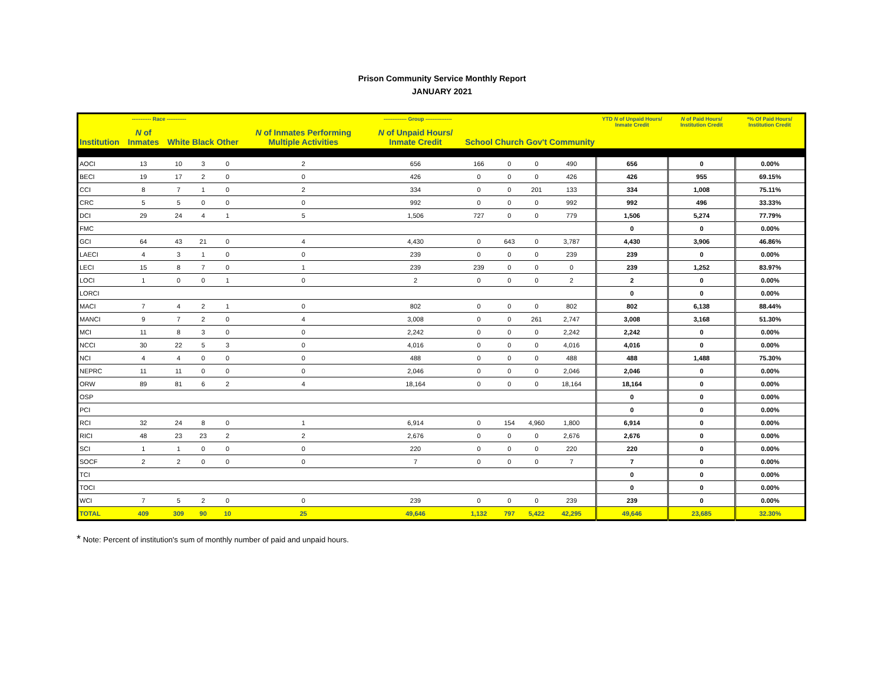Prison Community Service Monthly Report
JANUARY 2021
| ----------- Race ----------- | | | | | ------------- Group --------------- | | | | | | YTD N of Unpaid Hours/ Inmate Credit | N of Paid Hours/ Institution Credit | *% Of Paid Hours/ Institution Credit |
| --- | --- | --- | --- | --- | --- | --- | --- | --- | --- | --- | --- | --- | --- |
| Institution | N of Inmates | White | Black | Other | N of Inmates Performing Multiple Activities | N of Unpaid Hours/ Inmate Credit | School | Church | Gov't | Community | | | |
| AOCI | 13 | 10 | 3 | 0 | 2 | 656 | 166 | 0 | 0 | 490 | 656 | 0 | 0.00% |
| BECI | 19 | 17 | 2 | 0 | 0 | 426 | 0 | 0 | 0 | 426 | 426 | 955 | 69.15% |
| CCI | 8 | 7 | 1 | 0 | 2 | 334 | 0 | 0 | 201 | 133 | 334 | 1,008 | 75.11% |
| CRC | 5 | 5 | 0 | 0 | 0 | 992 | 0 | 0 | 0 | 992 | 992 | 496 | 33.33% |
| DCI | 29 | 24 | 4 | 1 | 5 | 1,506 | 727 | 0 | 0 | 779 | 1,506 | 5,274 | 77.79% |
| FMC | | | | | | | | | | | 0 | 0 | 0.00% |
| GCI | 64 | 43 | 21 | 0 | 4 | 4,430 | 0 | 643 | 0 | 3,787 | 4,430 | 3,906 | 46.86% |
| LAECI | 4 | 3 | 1 | 0 | 0 | 239 | 0 | 0 | 0 | 239 | 239 | 0 | 0.00% |
| LECI | 15 | 8 | 7 | 0 | 1 | 239 | 239 | 0 | 0 | 0 | 239 | 1,252 | 83.97% |
| LOCI | 1 | 0 | 0 | 1 | 0 | 2 | 0 | 0 | 0 | 2 | 2 | 0 | 0.00% |
| LORCI | | | | | | | | | | | 0 | 0 | 0.00% |
| MACI | 7 | 4 | 2 | 1 | 0 | 802 | 0 | 0 | 0 | 802 | 802 | 6,138 | 88.44% |
| MANCI | 9 | 7 | 2 | 0 | 4 | 3,008 | 0 | 0 | 261 | 2,747 | 3,008 | 3,168 | 51.30% |
| MCI | 11 | 8 | 3 | 0 | 0 | 2,242 | 0 | 0 | 0 | 2,242 | 2,242 | 0 | 0.00% |
| NCCI | 30 | 22 | 5 | 3 | 0 | 4,016 | 0 | 0 | 0 | 4,016 | 4,016 | 0 | 0.00% |
| NCI | 4 | 4 | 0 | 0 | 0 | 488 | 0 | 0 | 0 | 488 | 488 | 1,488 | 75.30% |
| NEPRC | 11 | 11 | 0 | 0 | 0 | 2,046 | 0 | 0 | 0 | 2,046 | 2,046 | 0 | 0.00% |
| ORW | 89 | 81 | 6 | 2 | 4 | 18,164 | 0 | 0 | 0 | 18,164 | 18,164 | 0 | 0.00% |
| OSP | | | | | | | | | | | 0 | 0 | 0.00% |
| PCI | | | | | | | | | | | 0 | 0 | 0.00% |
| RCI | 32 | 24 | 8 | 0 | 1 | 6,914 | 0 | 154 | 4,960 | 1,800 | 6,914 | 0 | 0.00% |
| RICI | 48 | 23 | 23 | 2 | 2 | 2,676 | 0 | 0 | 0 | 2,676 | 2,676 | 0 | 0.00% |
| SCI | 1 | 1 | 0 | 0 | 0 | 220 | 0 | 0 | 0 | 220 | 220 | 0 | 0.00% |
| SOCF | 2 | 2 | 0 | 0 | 0 | 7 | 0 | 0 | 0 | 7 | 7 | 0 | 0.00% |
| TCI | | | | | | | | | | | 0 | 0 | 0.00% |
| TOCI | | | | | | | | | | | 0 | 0 | 0.00% |
| WCI | 7 | 5 | 2 | 0 | 0 | 239 | 0 | 0 | 0 | 239 | 239 | 0 | 0.00% |
| TOTAL | 409 | 309 | 90 | 10 | 25 | 49,646 | 1,132 | 797 | 5,422 | 42,295 | 49,646 | 23,685 | 32.30% |
* Note: Percent of institution's sum of monthly number of paid and unpaid hours.